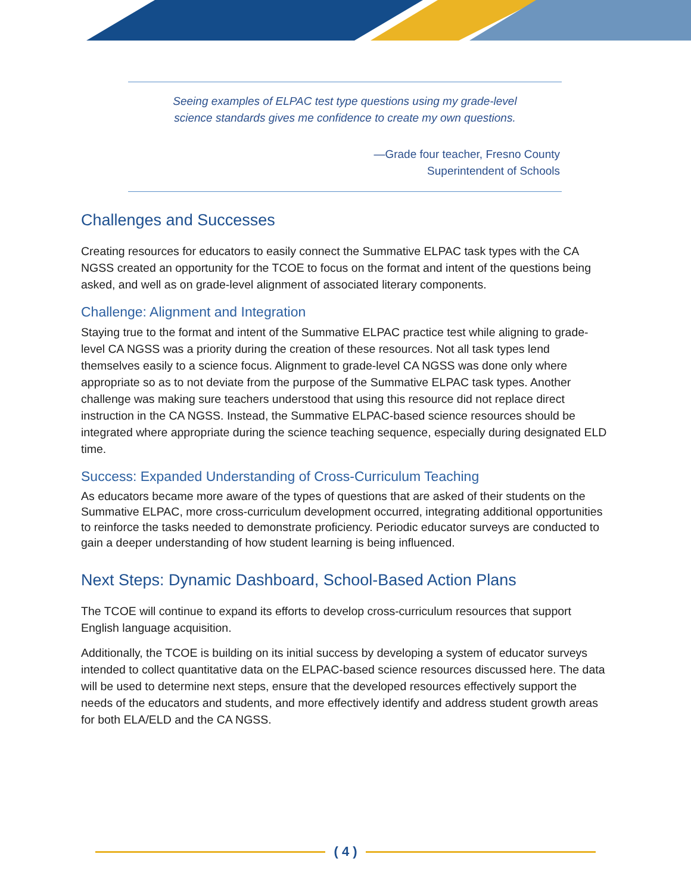Seeing examples of ELPAC test type questions using my grade-level
science standards gives me confidence to create my own questions.
—Grade four teacher, Fresno County
Superintendent of Schools
Challenges and Successes
Creating resources for educators to easily connect the Summative ELPAC task types with the CA NGSS created an opportunity for the TCOE to focus on the format and intent of the questions being asked, and well as on grade-level alignment of associated literary components.
Challenge: Alignment and Integration
Staying true to the format and intent of the Summative ELPAC practice test while aligning to grade-level CA NGSS was a priority during the creation of these resources. Not all task types lend themselves easily to a science focus. Alignment to grade-level CA NGSS was done only where appropriate so as to not deviate from the purpose of the Summative ELPAC task types. Another challenge was making sure teachers understood that using this resource did not replace direct instruction in the CA NGSS. Instead, the Summative ELPAC-based science resources should be integrated where appropriate during the science teaching sequence, especially during designated ELD time.
Success: Expanded Understanding of Cross-Curriculum Teaching
As educators became more aware of the types of questions that are asked of their students on the Summative ELPAC, more cross-curriculum development occurred, integrating additional opportunities to reinforce the tasks needed to demonstrate proficiency. Periodic educator surveys are conducted to gain a deeper understanding of how student learning is being influenced.
Next Steps: Dynamic Dashboard, School-Based Action Plans
The TCOE will continue to expand its efforts to develop cross-curriculum resources that support English language acquisition.
Additionally, the TCOE is building on its initial success by developing a system of educator surveys intended to collect quantitative data on the ELPAC-based science resources discussed here. The data will be used to determine next steps, ensure that the developed resources effectively support the needs of the educators and students, and more effectively identify and address student growth areas for both ELA/ELD and the CA NGSS.
( 4 )